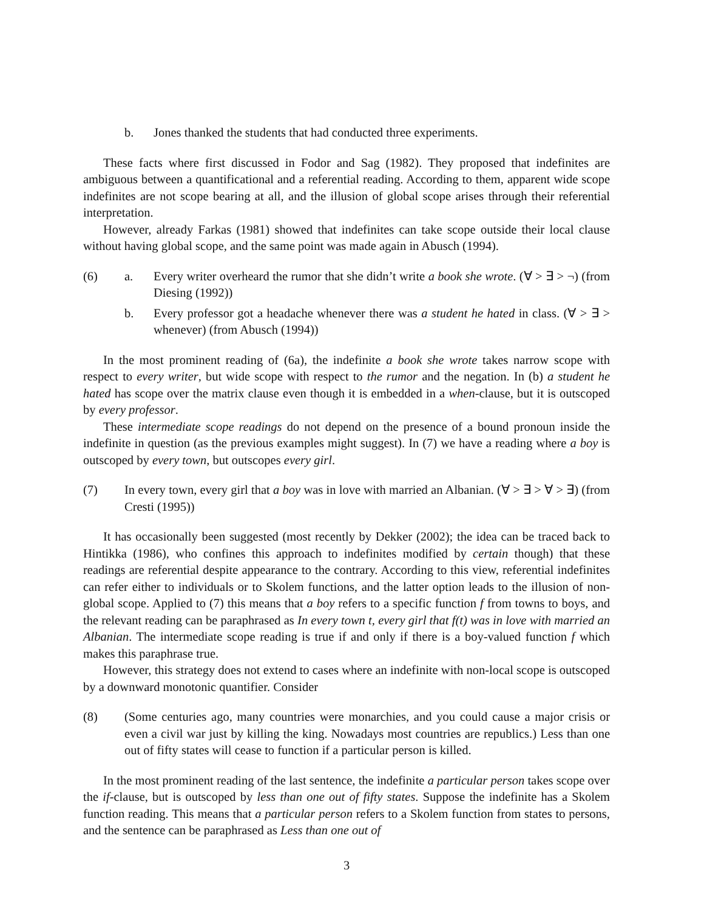b. Jones thanked the students that had conducted three experiments.
These facts where first discussed in Fodor and Sag (1982). They proposed that indefinites are ambiguous between a quantificational and a referential reading. According to them, apparent wide scope indefinites are not scope bearing at all, and the illusion of global scope arises through their referential interpretation.
However, already Farkas (1981) showed that indefinites can take scope outside their local clause without having global scope, and the same point was made again in Abusch (1994).
(6) a. Every writer overheard the rumor that she didn’t write a book she wrote. (∀ > ∃ > ¬) (from Diesing (1992))
b. Every professor got a headache whenever there was a student he hated in class. (∀ > ∃ > whenever) (from Abusch (1994))
In the most prominent reading of (6a), the indefinite a book she wrote takes narrow scope with respect to every writer, but wide scope with respect to the rumor and the negation. In (b) a student he hated has scope over the matrix clause even though it is embedded in a when-clause, but it is outscoped by every professor.
These intermediate scope readings do not depend on the presence of a bound pronoun inside the indefinite in question (as the previous examples might suggest). In (7) we have a reading where a boy is outscoped by every town, but outscopes every girl.
(7) In every town, every girl that a boy was in love with married an Albanian. (∀ > ∃ > ∀ > ∃) (from Cresti (1995))
It has occasionally been suggested (most recently by Dekker (2002); the idea can be traced back to Hintikka (1986), who confines this approach to indefinites modified by certain though) that these readings are referential despite appearance to the contrary. According to this view, referential indefinites can refer either to individuals or to Skolem functions, and the latter option leads to the illusion of non-global scope. Applied to (7) this means that a boy refers to a specific function f from towns to boys, and the relevant reading can be paraphrased as In every town t, every girl that f(t) was in love with married an Albanian. The intermediate scope reading is true if and only if there is a boy-valued function f which makes this paraphrase true.
However, this strategy does not extend to cases where an indefinite with non-local scope is outscoped by a downward monotonic quantifier. Consider
(8) (Some centuries ago, many countries were monarchies, and you could cause a major crisis or even a civil war just by killing the king. Nowadays most countries are republics.) Less than one out of fifty states will cease to function if a particular person is killed.
In the most prominent reading of the last sentence, the indefinite a particular person takes scope over the if-clause, but is outscoped by less than one out of fifty states. Suppose the indefinite has a Skolem function reading. This means that a particular person refers to a Skolem function from states to persons, and the sentence can be paraphrased as Less than one out of
3